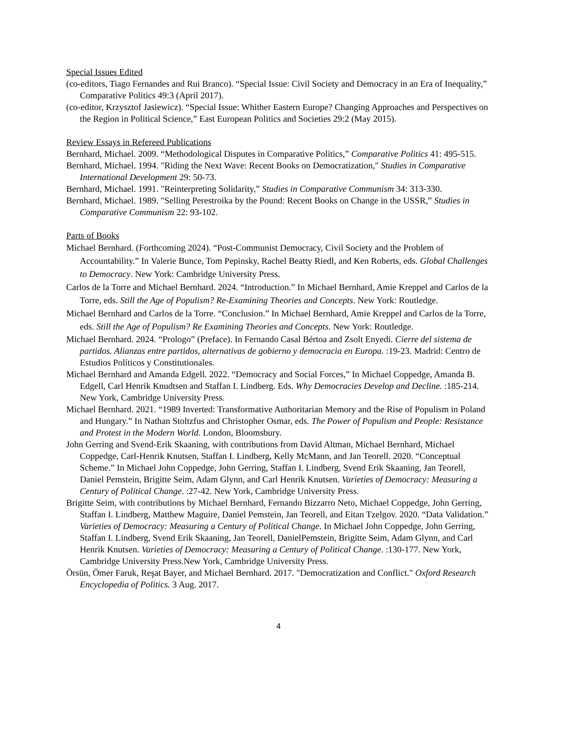Special Issues Edited
(co-editors, Tiago Fernandes and Rui Branco). “Special Issue: Civil Society and Democracy in an Era of Inequality,” Comparative Politics 49:3 (April 2017).
(co-editor, Krzysztof Jasiewicz). “Special Issue: Whither Eastern Europe? Changing Approaches and Perspectives on the Region in Political Science,” East European Politics and Societies 29:2 (May 2015).
Review Essays in Refereed Publications
Bernhard, Michael. 2009. “Methodological Disputes in Comparative Politics,” Comparative Politics 41: 495-515.
Bernhard, Michael. 1994. "Riding the Next Wave: Recent Books on Democratization," Studies in Comparative International Development 29: 50-73.
Bernhard, Michael. 1991. "Reinterpreting Solidarity,” Studies in Comparative Communism 34: 313-330.
Bernhard, Michael. 1989. "Selling Perestroika by the Pound: Recent Books on Change in the USSR,” Studies in Comparative Communism 22: 93-102.
Parts of Books
Michael Bernhard. (Forthcoming 2024). “Post-Communist Democracy, Civil Society and the Problem of Accountability.” In Valerie Bunce, Tom Pepinsky, Rachel Beatty Riedl, and Ken Roberts, eds. Global Challenges to Democracy. New York: Cambridge University Press.
Carlos de la Torre and Michael Bernhard. 2024. “Introduction.” In Michael Bernhard, Amie Kreppel and Carlos de la Torre, eds. Still the Age of Populism? Re-Examining Theories and Concepts. New York: Routledge.
Michael Bernhard and Carlos de la Torre. “Conclusion.” In Michael Bernhard, Amie Kreppel and Carlos de la Torre, eds. Still the Age of Populism? Re Examining Theories and Concepts. New York: Routledge.
Michael Bernhard. 2024. “Prologo” (Preface). In Fernando Casal Bértoa and Zsolt Enyedi. Cierre del sistema de partidos. Alianzas entre partidos, alternativas de gobierno y democracia en Europa. :19-23. Madrid: Centro de Estudios Políticos y Constitutionales.
Michael Bernhard and Amanda Edgell. 2022. “Democracy and Social Forces,” In Michael Coppedge, Amanda B. Edgell, Carl Henrik Knudtsen and Staffan I. Lindberg. Eds. Why Democracies Develop and Decline. :185-214. New York, Cambridge University Press.
Michael Bernhard. 2021. “1989 Inverted: Transformative Authoritarian Memory and the Rise of Populism in Poland and Hungary.” In Nathan Stoltzfus and Christopher Osmar, eds. The Power of Populism and People: Resistance and Protest in the Modern World. London, Bloomsbury.
John Gerring and Svend-Erik Skaaning, with contributions from David Altman, Michael Bernhard, Michael Coppedge, Carl-Henrik Knutsen, Staffan I. Lindberg, Kelly McMann, and Jan Teorell. 2020. “Conceptual Scheme.” In Michael John Coppedge, John Gerring, Staffan I. Lindberg, Svend Erik Skaaning, Jan Teorell, Daniel Pemstein, Brigitte Seim, Adam Glynn, and Carl Henrik Knutsen. Varieties of Democracy: Measuring a Century of Political Change. :27-42. New York, Cambridge University Press.
Brigitte Seim, with contributions by Michael Bernhard, Fernando Bizzarro Neto, Michael Coppedge, John Gerring, Staffan I. Lindberg, Matthew Maguire, Daniel Pemstein, Jan Teorell, and Eitan Tzelgov. 2020. “Data Validation.” Varieties of Democracy: Measuring a Century of Political Change. In Michael John Coppedge, John Gerring, Staffan I. Lindberg, Svend Erik Skaaning, Jan Teorell, DanielPemstein, Brigitte Seim, Adam Glynn, and Carl Henrik Knutsen. Varieties of Democracy: Measuring a Century of Political Change. :130-177. New York, Cambridge University Press.New York, Cambridge University Press.
Örsün, Ömer Faruk, Reşat Bayer, and Michael Bernhard. 2017. "Democratization and Conflict." Oxford Research Encyclopedia of Politics. 3 Aug. 2017.
4